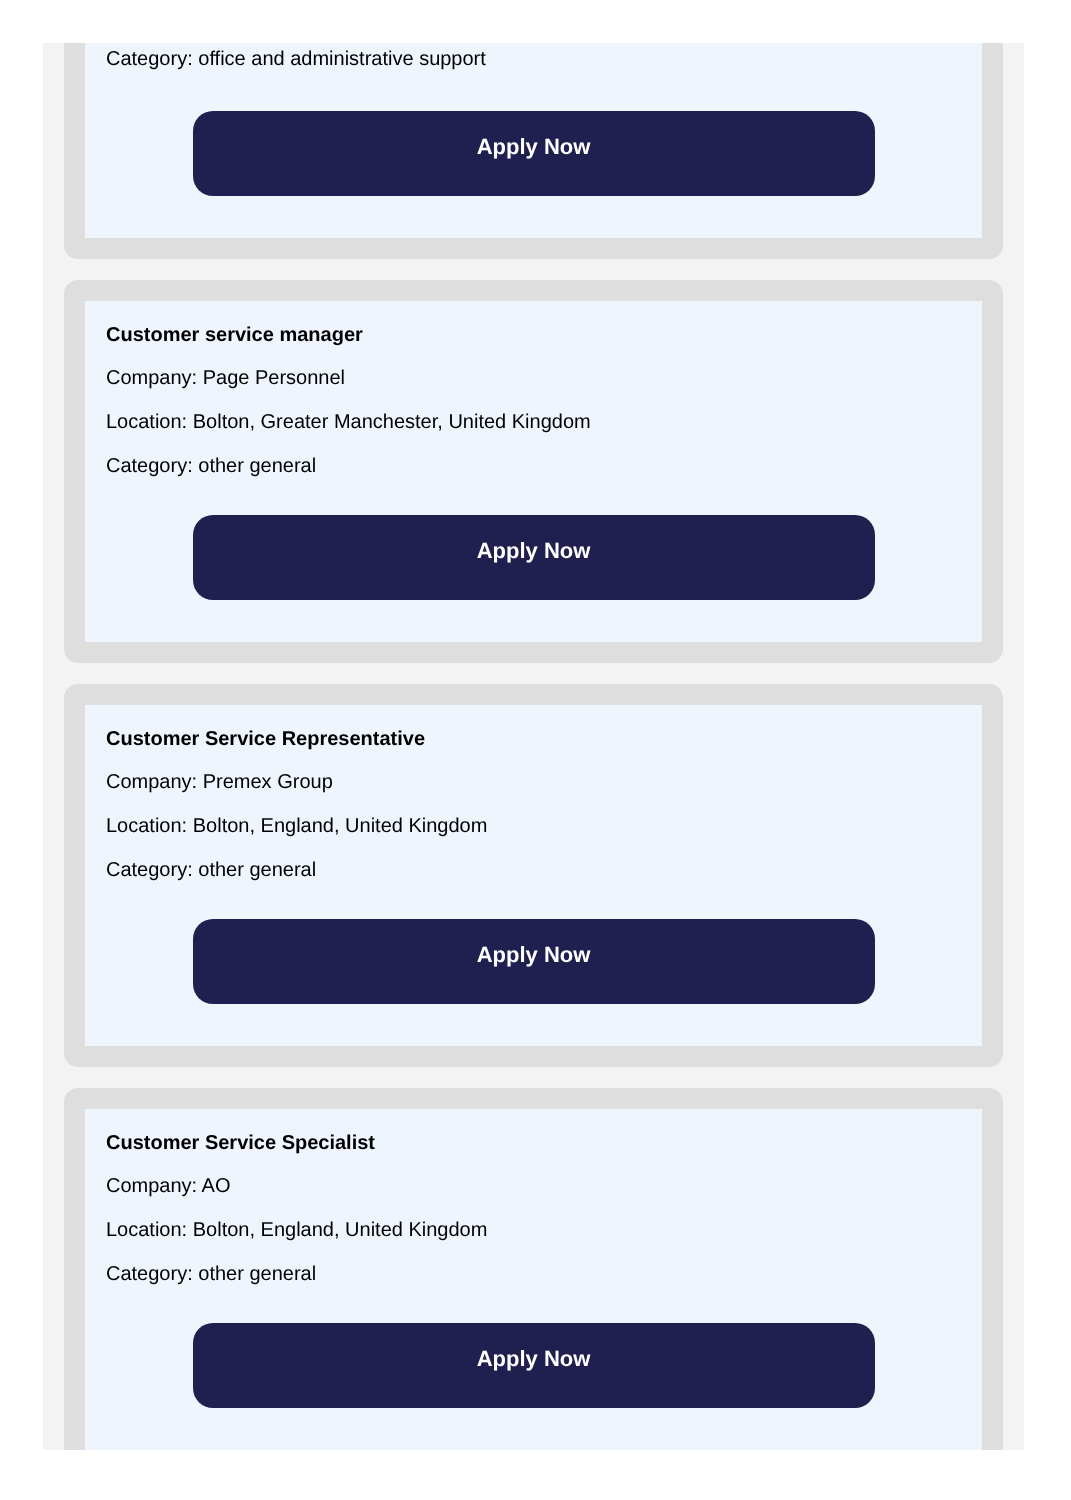Category: office and administrative support
Apply Now
Customer service manager
Company: Page Personnel
Location: Bolton, Greater Manchester, United Kingdom
Category: other general
Apply Now
Customer Service Representative
Company: Premex Group
Location: Bolton, England, United Kingdom
Category: other general
Apply Now
Customer Service Specialist
Company: AO
Location: Bolton, England, United Kingdom
Category: other general
Apply Now